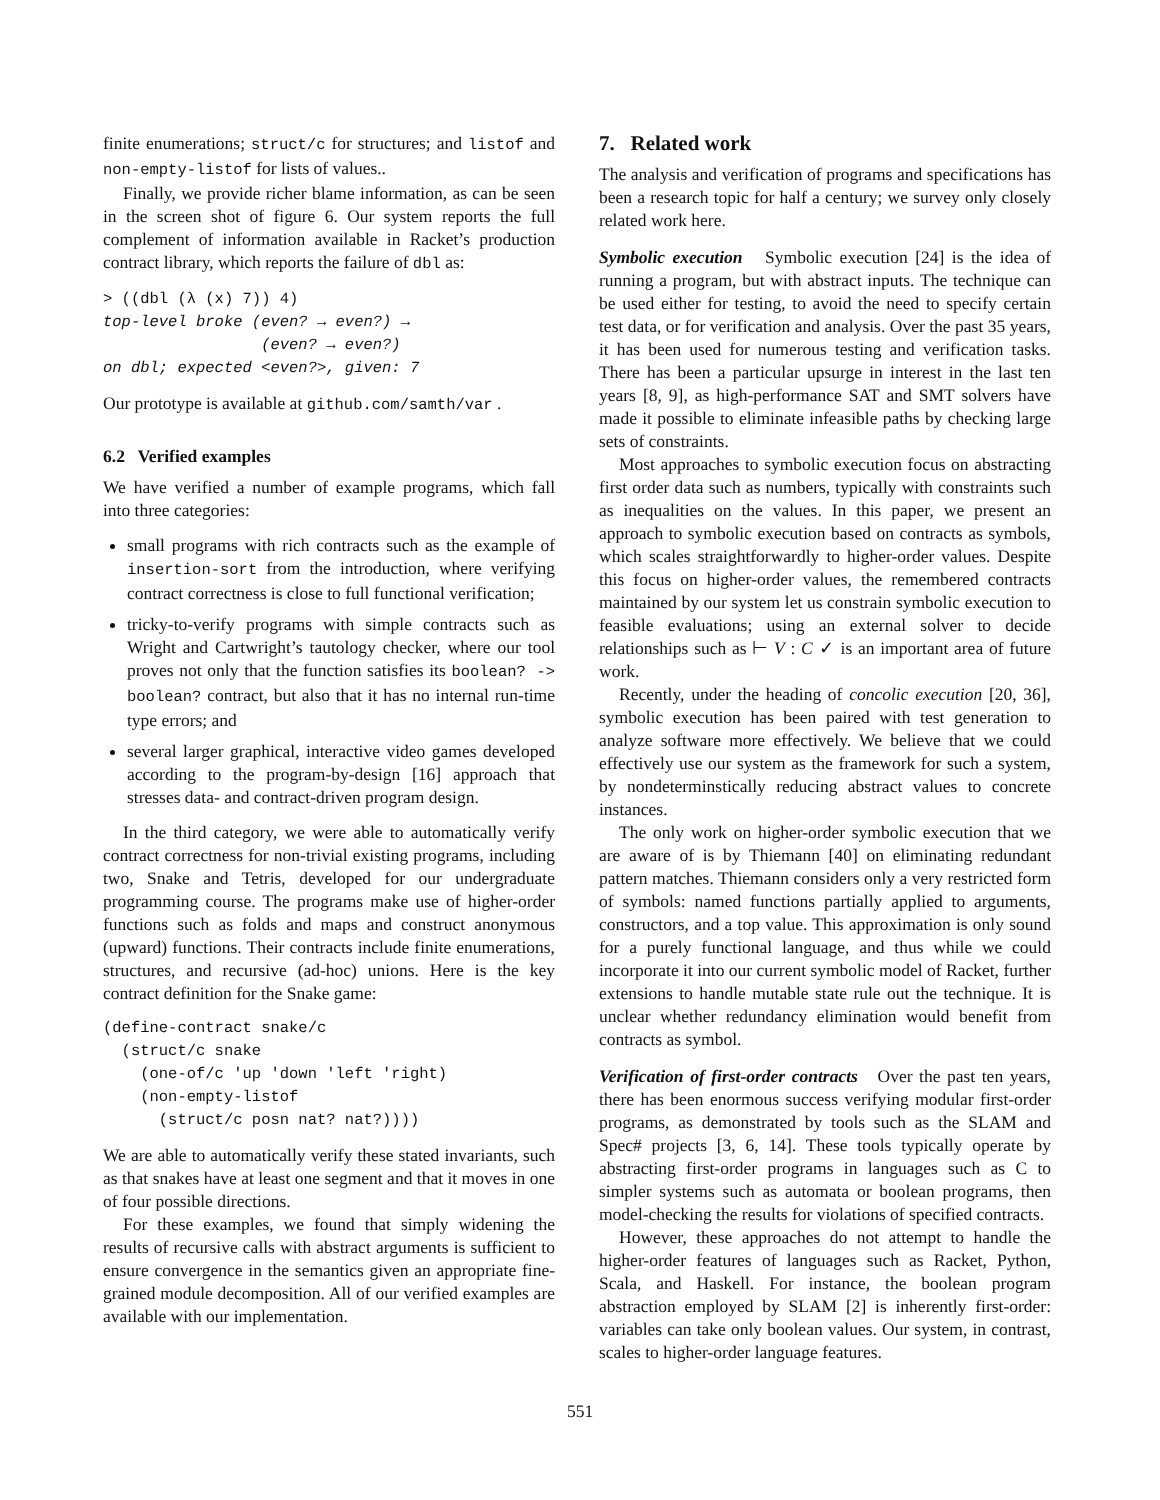finite enumerations; struct/c for structures; and listof and non-empty-listof for lists of values..
Finally, we provide richer blame information, as can be seen in the screen shot of figure 6. Our system reports the full complement of information available in Racket’s production contract library, which reports the failure of dbl as:
> ((dbl (λ (x) 7)) 4)
top-level broke (even? → even?) →
                 (even? → even?)
on dbl; expected <even?>, given: 7
Our prototype is available at github.com/samth/var .
6.2 Verified examples
We have verified a number of example programs, which fall into three categories:
small programs with rich contracts such as the example of insertion-sort from the introduction, where verifying contract correctness is close to full functional verification;
tricky-to-verify programs with simple contracts such as Wright and Cartwright’s tautology checker, where our tool proves not only that the function satisfies its boolean? -> boolean? contract, but also that it has no internal run-time type errors; and
several larger graphical, interactive video games developed according to the program-by-design [16] approach that stresses data- and contract-driven program design.
In the third category, we were able to automatically verify contract correctness for non-trivial existing programs, including two, Snake and Tetris, developed for our undergraduate programming course. The programs make use of higher-order functions such as folds and maps and construct anonymous (upward) functions. Their contracts include finite enumerations, structures, and recursive (ad-hoc) unions. Here is the key contract definition for the Snake game:
(define-contract snake/c
  (struct/c snake
    (one-of/c 'up 'down 'left 'right)
    (non-empty-listof
      (struct/c posn nat? nat?))))
We are able to automatically verify these stated invariants, such as that snakes have at least one segment and that it moves in one of four possible directions.
For these examples, we found that simply widening the results of recursive calls with abstract arguments is sufficient to ensure convergence in the semantics given an appropriate fine-grained module decomposition. All of our verified examples are available with our implementation.
7. Related work
The analysis and verification of programs and specifications has been a research topic for half a century; we survey only closely related work here.
Symbolic execution Symbolic execution [24] is the idea of running a program, but with abstract inputs. The technique can be used either for testing, to avoid the need to specify certain test data, or for verification and analysis. Over the past 35 years, it has been used for numerous testing and verification tasks. There has been a particular upsurge in interest in the last ten years [8, 9], as high-performance SAT and SMT solvers have made it possible to eliminate infeasible paths by checking large sets of constraints.
Most approaches to symbolic execution focus on abstracting first order data such as numbers, typically with constraints such as inequalities on the values. In this paper, we present an approach to symbolic execution based on contracts as symbols, which scales straightforwardly to higher-order values. Despite this focus on higher-order values, the remembered contracts maintained by our system let us constrain symbolic execution to feasible evaluations; using an external solver to decide relationships such as ⊢ V : C ✓ is an important area of future work.
Recently, under the heading of concolic execution [20, 36], symbolic execution has been paired with test generation to analyze software more effectively. We believe that we could effectively use our system as the framework for such a system, by nondeterminstically reducing abstract values to concrete instances.
The only work on higher-order symbolic execution that we are aware of is by Thiemann [40] on eliminating redundant pattern matches. Thiemann considers only a very restricted form of symbols: named functions partially applied to arguments, constructors, and a top value. This approximation is only sound for a purely functional language, and thus while we could incorporate it into our current symbolic model of Racket, further extensions to handle mutable state rule out the technique. It is unclear whether redundancy elimination would benefit from contracts as symbol.
Verification of first-order contracts Over the past ten years, there has been enormous success verifying modular first-order programs, as demonstrated by tools such as the SLAM and Spec# projects [3, 6, 14]. These tools typically operate by abstracting first-order programs in languages such as C to simpler systems such as automata or boolean programs, then model-checking the results for violations of specified contracts.
However, these approaches do not attempt to handle the higher-order features of languages such as Racket, Python, Scala, and Haskell. For instance, the boolean program abstraction employed by SLAM [2] is inherently first-order: variables can take only boolean values. Our system, in contrast, scales to higher-order language features.
551